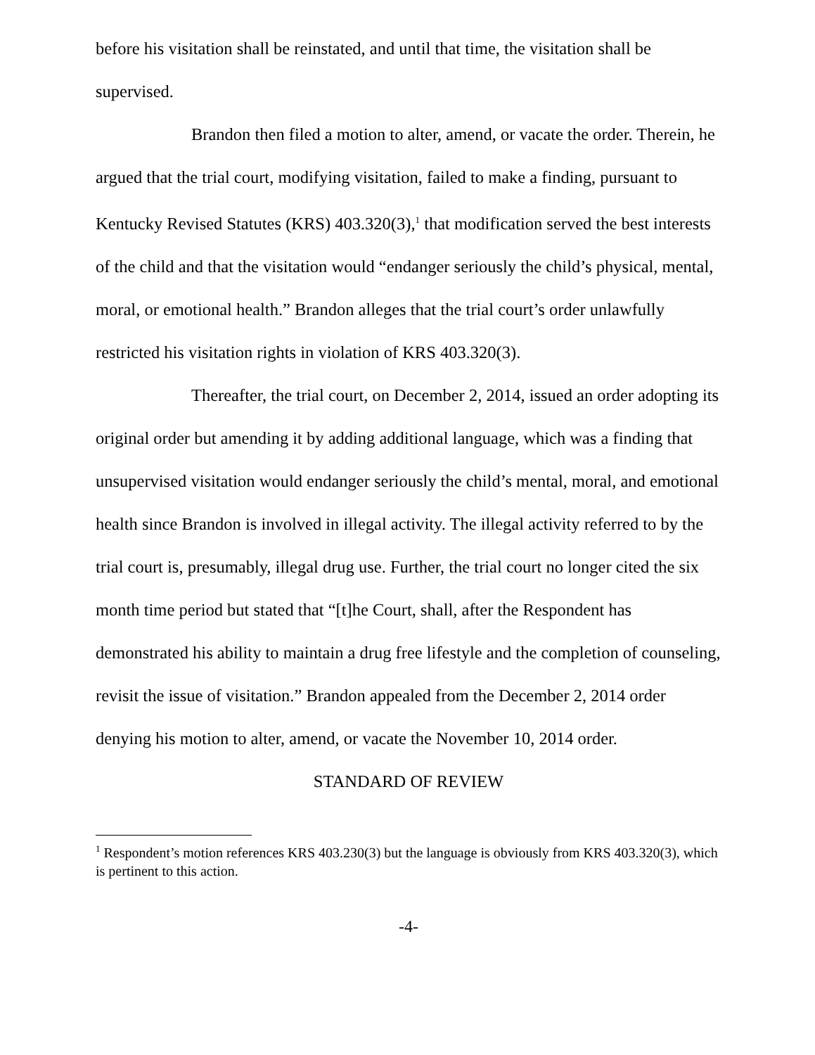before his visitation shall be reinstated, and until that time, the visitation shall be supervised.
Brandon then filed a motion to alter, amend, or vacate the order. Therein, he argued that the trial court, modifying visitation, failed to make a finding, pursuant to Kentucky Revised Statutes (KRS) 403.320(3),<sup>1</sup> that modification served the best interests of the child and that the visitation would “endanger seriously the child’s physical, mental, moral, or emotional health.” Brandon alleges that the trial court’s order unlawfully restricted his visitation rights in violation of KRS 403.320(3).
Thereafter, the trial court, on December 2, 2014, issued an order adopting its original order but amending it by adding additional language, which was a finding that unsupervised visitation would endanger seriously the child’s mental, moral, and emotional health since Brandon is involved in illegal activity. The illegal activity referred to by the trial court is, presumably, illegal drug use. Further, the trial court no longer cited the six month time period but stated that “[t]he Court, shall, after the Respondent has demonstrated his ability to maintain a drug free lifestyle and the completion of counseling, revisit the issue of visitation.” Brandon appealed from the December 2, 2014 order denying his motion to alter, amend, or vacate the November 10, 2014 order.
STANDARD OF REVIEW
<sup>1</sup> Respondent’s motion references KRS 403.230(3) but the language is obviously from KRS 403.320(3), which is pertinent to this action.
-4-